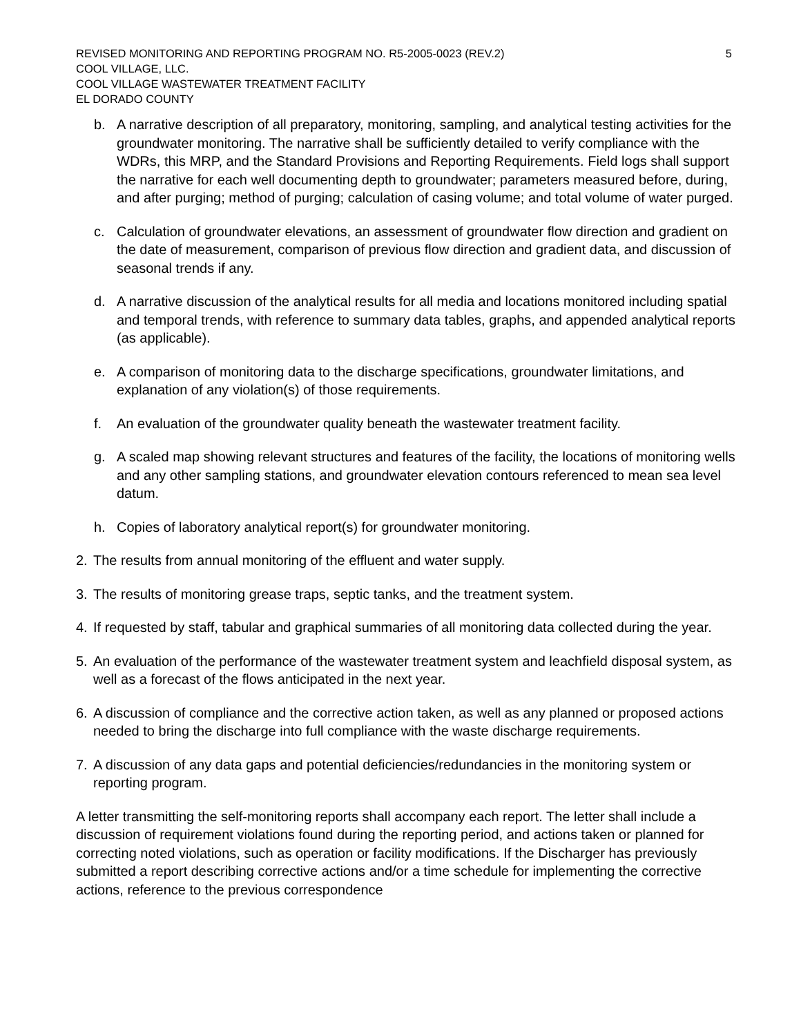REVISED MONITORING AND REPORTING PROGRAM NO. R5-2005-0023 (REV.2) 5
COOL VILLAGE, LLC.
COOL VILLAGE WASTEWATER TREATMENT FACILITY
EL DORADO COUNTY
b. A narrative description of all preparatory, monitoring, sampling, and analytical testing activities for the groundwater monitoring. The narrative shall be sufficiently detailed to verify compliance with the WDRs, this MRP, and the Standard Provisions and Reporting Requirements. Field logs shall support the narrative for each well documenting depth to groundwater; parameters measured before, during, and after purging; method of purging; calculation of casing volume; and total volume of water purged.
c. Calculation of groundwater elevations, an assessment of groundwater flow direction and gradient on the date of measurement, comparison of previous flow direction and gradient data, and discussion of seasonal trends if any.
d. A narrative discussion of the analytical results for all media and locations monitored including spatial and temporal trends, with reference to summary data tables, graphs, and appended analytical reports (as applicable).
e. A comparison of monitoring data to the discharge specifications, groundwater limitations, and explanation of any violation(s) of those requirements.
f. An evaluation of the groundwater quality beneath the wastewater treatment facility.
g. A scaled map showing relevant structures and features of the facility, the locations of monitoring wells and any other sampling stations, and groundwater elevation contours referenced to mean sea level datum.
h. Copies of laboratory analytical report(s) for groundwater monitoring.
2. The results from annual monitoring of the effluent and water supply.
3. The results of monitoring grease traps, septic tanks, and the treatment system.
4. If requested by staff, tabular and graphical summaries of all monitoring data collected during the year.
5. An evaluation of the performance of the wastewater treatment system and leachfield disposal system, as well as a forecast of the flows anticipated in the next year.
6. A discussion of compliance and the corrective action taken, as well as any planned or proposed actions needed to bring the discharge into full compliance with the waste discharge requirements.
7. A discussion of any data gaps and potential deficiencies/redundancies in the monitoring system or reporting program.
A letter transmitting the self-monitoring reports shall accompany each report. The letter shall include a discussion of requirement violations found during the reporting period, and actions taken or planned for correcting noted violations, such as operation or facility modifications. If the Discharger has previously submitted a report describing corrective actions and/or a time schedule for implementing the corrective actions, reference to the previous correspondence